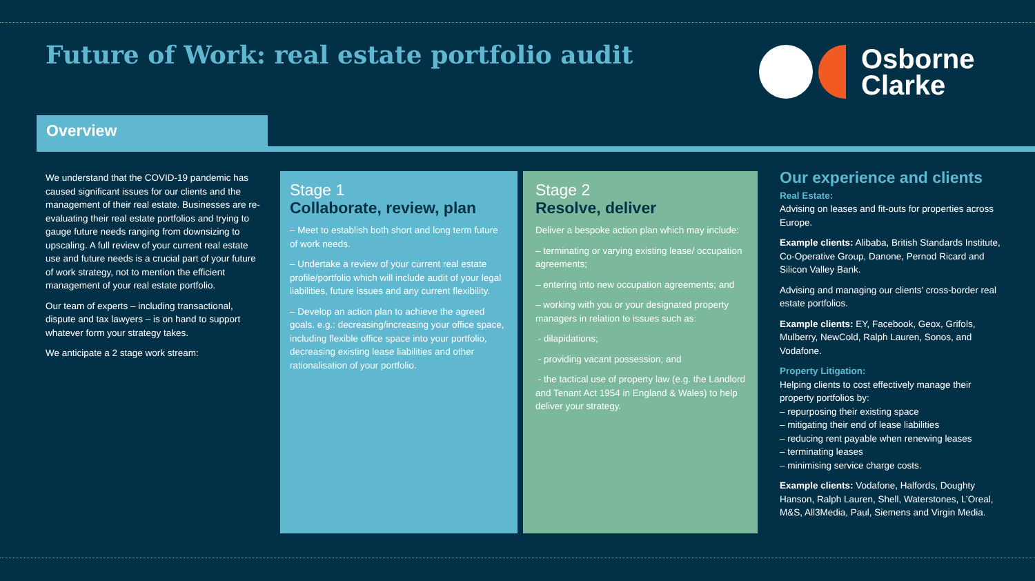Future of Work: real estate portfolio audit
Osborne
Clarke
Overview
We understand that the COVID-19 pandemic has caused significant issues for our clients and the management of their real estate. Businesses are re-evaluating their real estate portfolios and trying to gauge future needs ranging from downsizing to upscaling. A full review of your current real estate use and future needs is a crucial part of your future of work strategy, not to mention the efficient management of your real estate portfolio.
Our team of experts – including transactional, dispute and tax lawyers – is on hand to support whatever form your strategy takes.
We anticipate a 2 stage work stream:
Stage 1
Collaborate, review, plan
– Meet to establish both short and long term future of work needs.
– Undertake a review of your current real estate profile/portfolio which will include audit of your legal liabilities, future issues and any current flexibility.
– Develop an action plan to achieve the agreed goals. e.g.: decreasing/increasing your office space, including flexible office space into your portfolio, decreasing existing lease liabilities and other rationalisation of your portfolio.
Stage 2
Resolve, deliver
Deliver a bespoke action plan which may include:
– terminating or varying existing lease/ occupation agreements;
– entering into new occupation agreements; and
– working with you or your designated property managers in relation to issues such as:
- dilapidations;
- providing vacant possession; and
- the tactical use of property law (e.g. the Landlord and Tenant Act 1954 in England & Wales) to help deliver your strategy.
Our experience and clients
Real Estate:
Advising on leases and fit-outs for properties across Europe.
Example clients: Alibaba, British Standards Institute, Co-Operative Group, Danone, Pernod Ricard and Silicon Valley Bank.
Advising and managing our clients’ cross-border real estate portfolios.
Example clients: EY, Facebook, Geox, Grifols, Mulberry, NewCold, Ralph Lauren, Sonos, and Vodafone.
Property Litigation:
Helping clients to cost effectively manage their property portfolios by:
– repurposing their existing space
– mitigating their end of lease liabilities
– reducing rent payable when renewing leases
– terminating leases
– minimising service charge costs.
Example clients: Vodafone, Halfords, Doughty Hanson, Ralph Lauren, Shell, Waterstones, L’Oreal, M&S, All3Media, Paul, Siemens and Virgin Media.